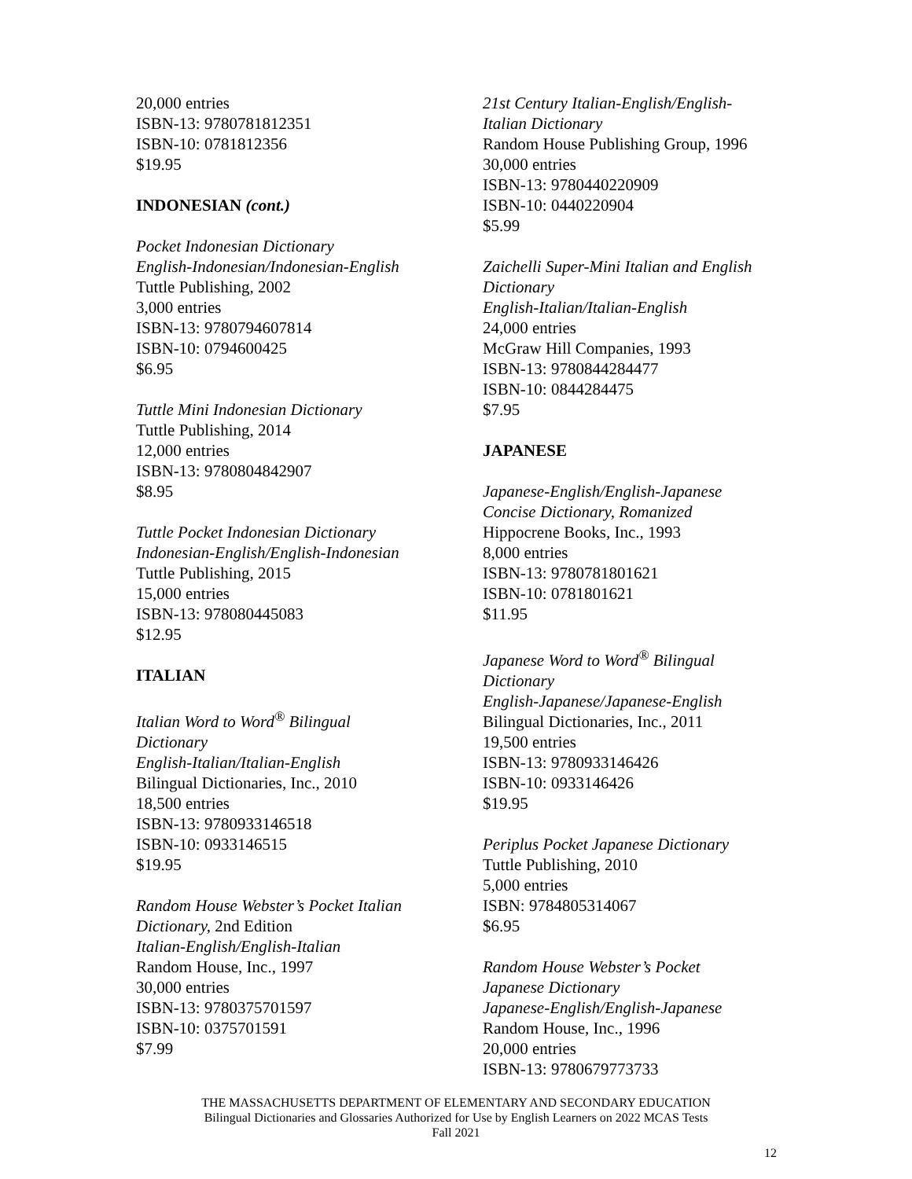20,000 entries
ISBN-13: 9780781812351
ISBN-10: 0781812356
$19.95
INDONESIAN (cont.)
Pocket Indonesian Dictionary
English-Indonesian/Indonesian-English
Tuttle Publishing, 2002
3,000 entries
ISBN-13: 9780794607814
ISBN-10: 0794600425
$6.95
Tuttle Mini Indonesian Dictionary
Tuttle Publishing, 2014
12,000 entries
ISBN-13: 9780804842907
$8.95
Tuttle Pocket Indonesian Dictionary
Indonesian-English/English-Indonesian
Tuttle Publishing, 2015
15,000 entries
ISBN-13: 978080445083
$12.95
ITALIAN
Italian Word to Word<sup>®</sup> Bilingual
Dictionary
English-Italian/Italian-English
Bilingual Dictionaries, Inc., 2010
18,500 entries
ISBN-13: 9780933146518
ISBN-10: 0933146515
$19.95
Random House Webster’s Pocket Italian
Dictionary, 2nd Edition
Italian-English/English-Italian
Random House, Inc., 1997
30,000 entries
ISBN-13: 9780375701597
ISBN-10: 0375701591
$7.99
21st Century Italian-English/English-
Italian Dictionary
Random House Publishing Group, 1996
30,000 entries
ISBN-13: 9780440220909
ISBN-10: 0440220904
$5.99
Zaichelli Super-Mini Italian and English
Dictionary
English-Italian/Italian-English
24,000 entries
McGraw Hill Companies, 1993
ISBN-13: 9780844284477
ISBN-10: 0844284475
$7.95
JAPANESE
Japanese-English/English-Japanese
Concise Dictionary, Romanized
Hippocrene Books, Inc., 1993
8,000 entries
ISBN-13: 9780781801621
ISBN-10: 0781801621
$11.95
Japanese Word to Word<sup>®</sup> Bilingual
Dictionary
English-Japanese/Japanese-English
Bilingual Dictionaries, Inc., 2011
19,500 entries
ISBN-13: 9780933146426
ISBN-10: 0933146426
$19.95
Periplus Pocket Japanese Dictionary
Tuttle Publishing, 2010
5,000 entries
ISBN: 9784805314067
$6.95
Random House Webster’s Pocket
Japanese Dictionary
Japanese-English/English-Japanese
Random House, Inc., 1996
20,000 entries
ISBN-13: 9780679773733
THE MASSACHUSETTS DEPARTMENT OF ELEMENTARY AND SECONDARY EDUCATION
Bilingual Dictionaries and Glossaries Authorized for Use by English Learners on 2022 MCAS Tests
Fall 2021
12